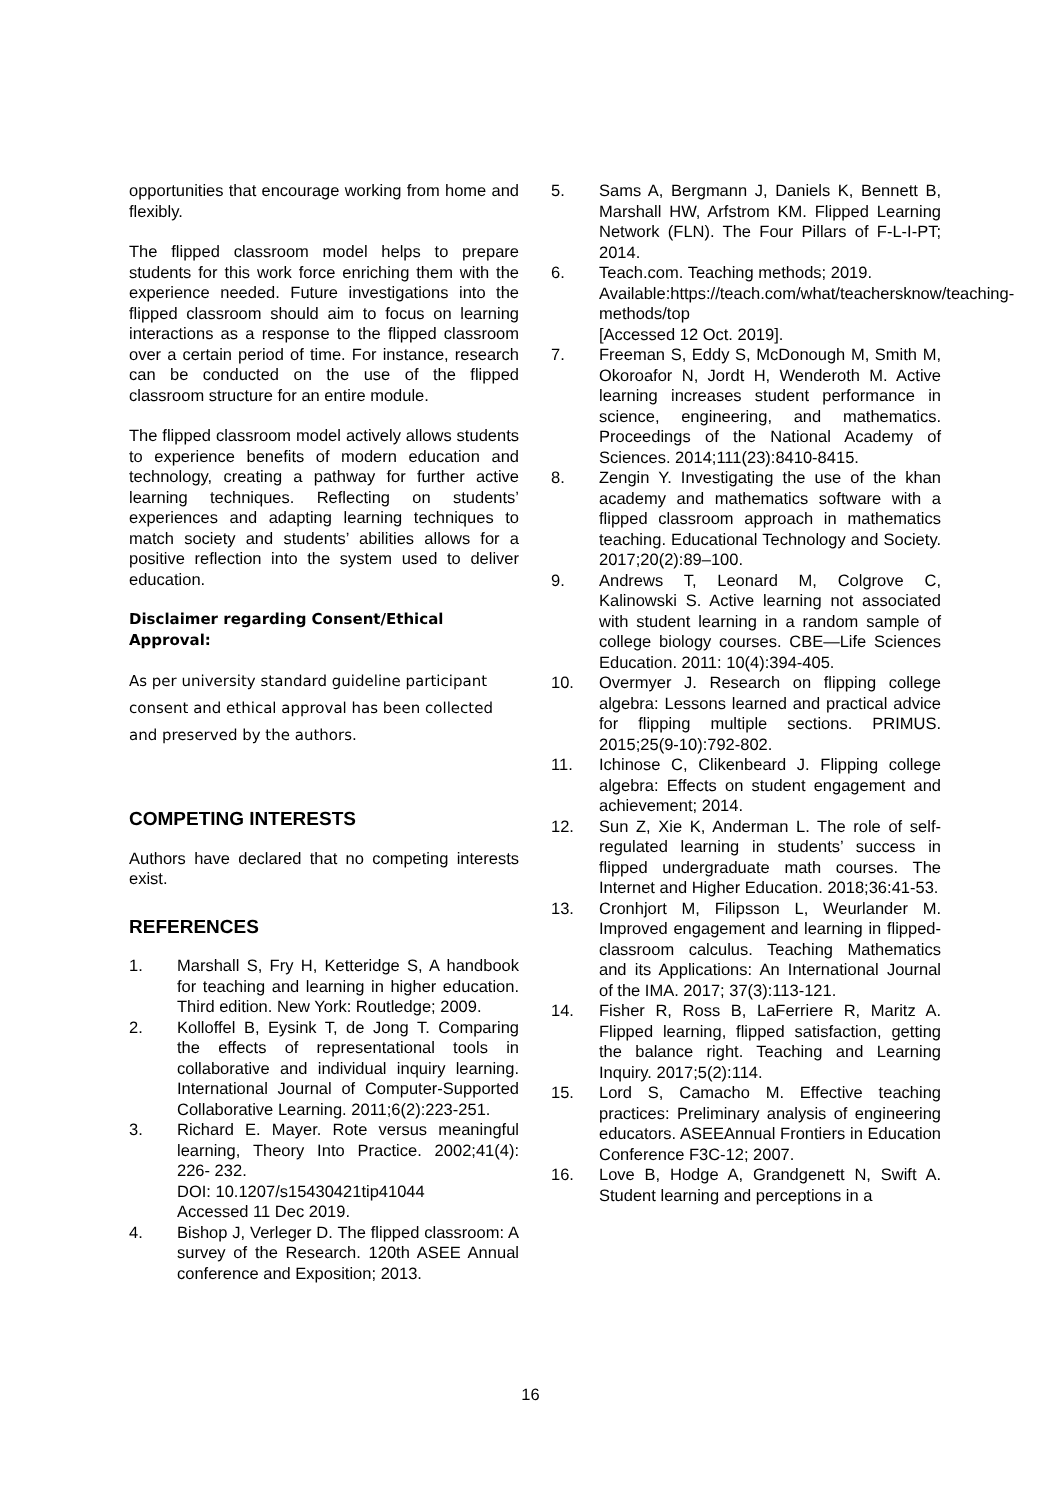opportunities that encourage working from home and flexibly.
The flipped classroom model helps to prepare students for this work force enriching them with the experience needed. Future investigations into the flipped classroom should aim to focus on learning interactions as a response to the flipped classroom over a certain period of time. For instance, research can be conducted on the use of the flipped classroom structure for an entire module.
The flipped classroom model actively allows students to experience benefits of modern education and technology, creating a pathway for further active learning techniques. Reflecting on students’ experiences and adapting learning techniques to match society and students’ abilities allows for a positive reflection into the system used to deliver education.
Disclaimer regarding Consent/Ethical Approval:
As per university standard guideline participant consent and ethical approval has been collected and preserved by the authors.
COMPETING INTERESTS
Authors have declared that no competing interests exist.
REFERENCES
1. Marshall S, Fry H, Ketteridge S, A handbook for teaching and learning in higher education. Third edition. New York: Routledge; 2009.
2. Kolloffel B, Eysink T, de Jong T. Comparing the effects of representational tools in collaborative and individual inquiry learning. International Journal of Computer-Supported Collaborative Learning. 2011;6(2):223-251.
3. Richard E. Mayer. Rote versus meaningful learning, Theory Into Practice. 2002;41(4): 226- 232.
DOI: 10.1207/s15430421tip41044
Accessed 11 Dec 2019.
4. Bishop J, Verleger D. The flipped classroom: A survey of the Research. 120th ASEE Annual conference and Exposition; 2013.
5. Sams A, Bergmann J, Daniels K, Bennett B, Marshall HW, Arfstrom KM. Flipped Learning Network (FLN). The Four Pillars of F-L-I-PT; 2014.
6. Teach.com. Teaching methods; 2019. Available:https://teach.com/what/teachersknow/teaching-methods/top
[Accessed 12 Oct. 2019].
7. Freeman S, Eddy S, McDonough M, Smith M, Okoroafor N, Jordt H, Wenderoth M. Active learning increases student performance in science, engineering, and mathematics. Proceedings of the National Academy of Sciences. 2014;111(23):8410-8415.
8. Zengin Y. Investigating the use of the khan academy and mathematics software with a flipped classroom approach in mathematics teaching. Educational Technology and Society. 2017;20(2):89–100.
9. Andrews T, Leonard M, Colgrove C, Kalinowski S. Active learning not associated with student learning in a random sample of college biology courses. CBE—Life Sciences Education. 2011: 10(4):394-405.
10. Overmyer J. Research on flipping college algebra: Lessons learned and practical advice for flipping multiple sections. PRIMUS. 2015;25(9-10):792-802.
11. Ichinose C, Clikenbeard J. Flipping college algebra: Effects on student engagement and achievement; 2014.
12. Sun Z, Xie K, Anderman L. The role of self-regulated learning in students’ success in flipped undergraduate math courses. The Internet and Higher Education. 2018;36:41-53.
13. Cronhjort M, Filipsson L, Weurlander M. Improved engagement and learning in flipped-classroom calculus. Teaching Mathematics and its Applications: An International Journal of the IMA. 2017; 37(3):113-121.
14. Fisher R, Ross B, LaFerriere R, Maritz A. Flipped learning, flipped satisfaction, getting the balance right. Teaching and Learning Inquiry. 2017;5(2):114.
15. Lord S, Camacho M. Effective teaching practices: Preliminary analysis of engineering educators. ASEEAnnual Frontiers in Education Conference F3C-12; 2007.
16. Love B, Hodge A, Grandgenett N, Swift A. Student learning and perceptions in a
16